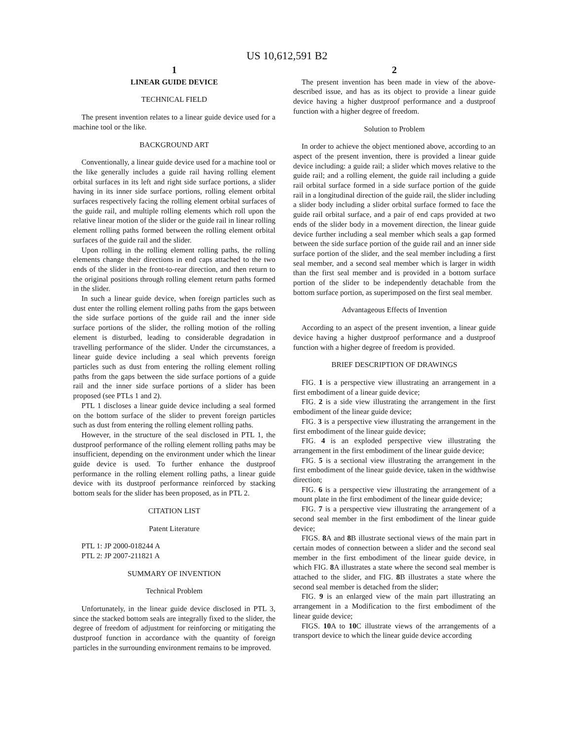US 10,612,591 B2
1
LINEAR GUIDE DEVICE
TECHNICAL FIELD
The present invention relates to a linear guide device used for a machine tool or the like.
BACKGROUND ART
Conventionally, a linear guide device used for a machine tool or the like generally includes a guide rail having rolling element orbital surfaces in its left and right side surface portions, a slider having in its inner side surface portions, rolling element orbital surfaces respectively facing the rolling element orbital surfaces of the guide rail, and multiple rolling elements which roll upon the relative linear motion of the slider or the guide rail in linear rolling element rolling paths formed between the rolling element orbital surfaces of the guide rail and the slider.
Upon rolling in the rolling element rolling paths, the rolling elements change their directions in end caps attached to the two ends of the slider in the front-to-rear direction, and then return to the original positions through rolling element return paths formed in the slider.
In such a linear guide device, when foreign particles such as dust enter the rolling element rolling paths from the gaps between the side surface portions of the guide rail and the inner side surface portions of the slider, the rolling motion of the rolling element is disturbed, leading to considerable degradation in travelling performance of the slider. Under the circumstances, a linear guide device including a seal which prevents foreign particles such as dust from entering the rolling element rolling paths from the gaps between the side surface portions of a guide rail and the inner side surface portions of a slider has been proposed (see PTLs 1 and 2).
PTL 1 discloses a linear guide device including a seal formed on the bottom surface of the slider to prevent foreign particles such as dust from entering the rolling element rolling paths.
However, in the structure of the seal disclosed in PTL 1, the dustproof performance of the rolling element rolling paths may be insufficient, depending on the environment under which the linear guide device is used. To further enhance the dustproof performance in the rolling element rolling paths, a linear guide device with its dustproof performance reinforced by stacking bottom seals for the slider has been proposed, as in PTL 2.
CITATION LIST
Patent Literature
PTL 1: JP 2000-018244 A
PTL 2: JP 2007-211821 A
SUMMARY OF INVENTION
Technical Problem
Unfortunately, in the linear guide device disclosed in PTL 3, since the stacked bottom seals are integrally fixed to the slider, the degree of freedom of adjustment for reinforcing or mitigating the dustproof function in accordance with the quantity of foreign particles in the surrounding environment remains to be improved.
2
The present invention has been made in view of the above-described issue, and has as its object to provide a linear guide device having a higher dustproof performance and a dustproof function with a higher degree of freedom.
Solution to Problem
In order to achieve the object mentioned above, according to an aspect of the present invention, there is provided a linear guide device including: a guide rail; a slider which moves relative to the guide rail; and a rolling element, the guide rail including a guide rail orbital surface formed in a side surface portion of the guide rail in a longitudinal direction of the guide rail, the slider including a slider body including a slider orbital surface formed to face the guide rail orbital surface, and a pair of end caps provided at two ends of the slider body in a movement direction, the linear guide device further including a seal member which seals a gap formed between the side surface portion of the guide rail and an inner side surface portion of the slider, and the seal member including a first seal member, and a second seal member which is larger in width than the first seal member and is provided in a bottom surface portion of the slider to be independently detachable from the bottom surface portion, as superimposed on the first seal member.
Advantageous Effects of Invention
According to an aspect of the present invention, a linear guide device having a higher dustproof performance and a dustproof function with a higher degree of freedom is provided.
BRIEF DESCRIPTION OF DRAWINGS
FIG. 1 is a perspective view illustrating an arrangement in a first embodiment of a linear guide device;
FIG. 2 is a side view illustrating the arrangement in the first embodiment of the linear guide device;
FIG. 3 is a perspective view illustrating the arrangement in the first embodiment of the linear guide device;
FIG. 4 is an exploded perspective view illustrating the arrangement in the first embodiment of the linear guide device;
FIG. 5 is a sectional view illustrating the arrangement in the first embodiment of the linear guide device, taken in the widthwise direction;
FIG. 6 is a perspective view illustrating the arrangement of a mount plate in the first embodiment of the linear guide device;
FIG. 7 is a perspective view illustrating the arrangement of a second seal member in the first embodiment of the linear guide device;
FIGS. 8 A and 8 B illustrate sectional views of the main part in certain modes of connection between a slider and the second seal member in the first embodiment of the linear guide device, in which FIG. 8 A illustrates a state where the second seal member is attached to the slider, and FIG. 8 B illustrates a state where the second seal member is detached from the slider;
FIG. 9 is an enlarged view of the main part illustrating an arrangement in a Modification to the first embodiment of the linear guide device;
FIGS. 10 A to 10 C illustrate views of the arrangements of a transport device to which the linear guide device according